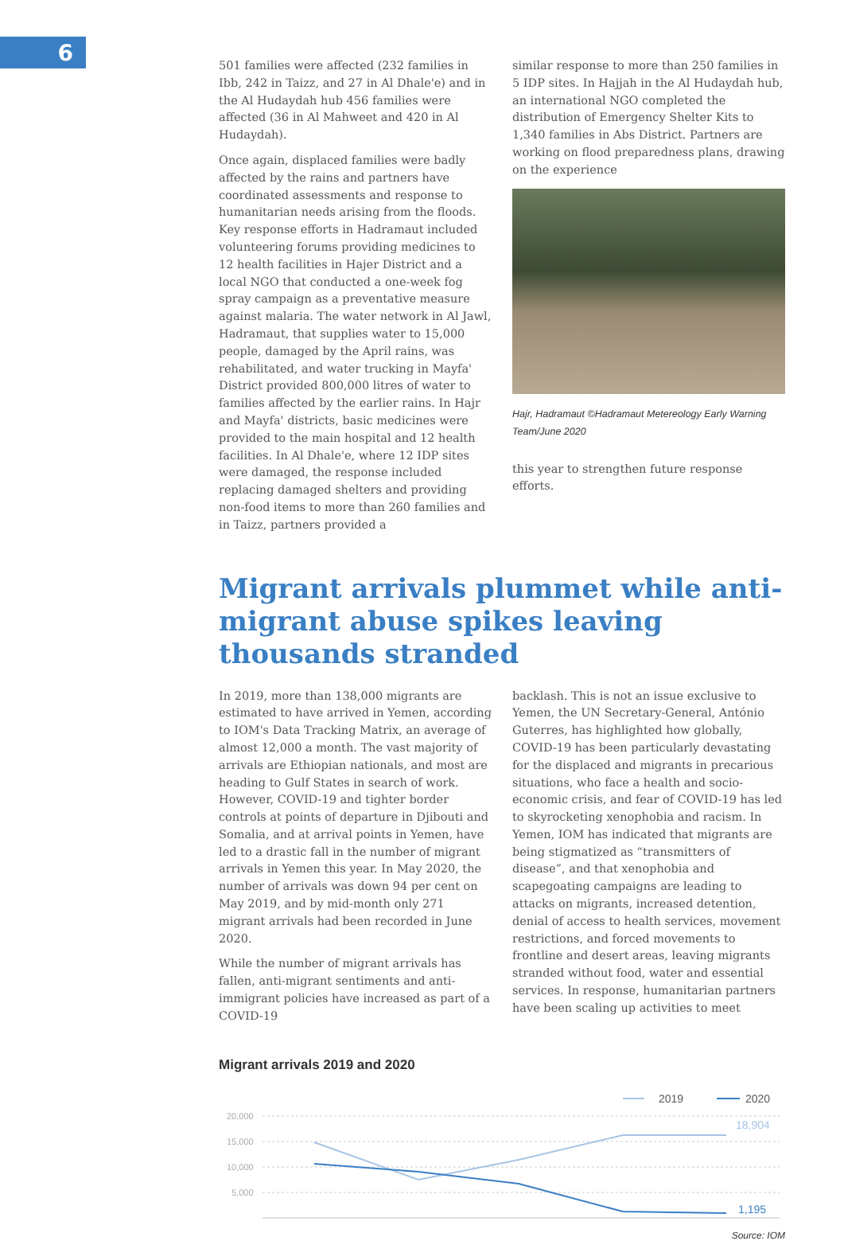6
501 families were affected (232 families in Ibb, 242 in Taizz, and 27 in Al Dhale'e) and in the Al Hudaydah hub 456 families were affected (36 in Al Mahweet and 420 in Al Hudaydah).
Once again, displaced families were badly affected by the rains and partners have coordinated assessments and response to humanitarian needs arising from the floods. Key response efforts in Hadramaut included volunteering forums providing medicines to 12 health facilities in Hajer District and a local NGO that conducted a one-week fog spray campaign as a preventative measure against malaria. The water network in Al Jawl, Hadramaut, that supplies water to 15,000 people, damaged by the April rains, was rehabilitated, and water trucking in Mayfa' District provided 800,000 litres of water to families affected by the earlier rains. In Hajr and Mayfa' districts, basic medicines were provided to the main hospital and 12 health facilities. In Al Dhale'e, where 12 IDP sites were damaged, the response included replacing damaged shelters and providing non-food items to more than 260 families and in Taizz, partners provided a
similar response to more than 250 families in 5 IDP sites. In Hajjah in the Al Hudaydah hub, an international NGO completed the distribution of Emergency Shelter Kits to 1,340 families in Abs District. Partners are working on flood preparedness plans, drawing on the experience
Hajr, Hadramaut ©Hadramaut Metereology Early Warning Team/June 2020
this year to strengthen future response efforts.
Migrant arrivals plummet while anti-migrant abuse spikes leaving thousands stranded
In 2019, more than 138,000 migrants are estimated to have arrived in Yemen, according to IOM's Data Tracking Matrix, an average of almost 12,000 a month. The vast majority of arrivals are Ethiopian nationals, and most are heading to Gulf States in search of work. However, COVID-19 and tighter border controls at points of departure in Djibouti and Somalia, and at arrival points in Yemen, have led to a drastic fall in the number of migrant arrivals in Yemen this year. In May 2020, the number of arrivals was down 94 per cent on May 2019, and by mid-month only 271 migrant arrivals had been recorded in June 2020.
While the number of migrant arrivals has fallen, anti-migrant sentiments and anti-immigrant policies have increased as part of a COVID-19
backlash. This is not an issue exclusive to Yemen, the UN Secretary-General, António Guterres, has highlighted how globally, COVID-19 has been particularly devastating for the displaced and migrants in precarious situations, who face a health and socio-economic crisis, and fear of COVID-19 has led to skyrocketing xenophobia and racism. In Yemen, IOM has indicated that migrants are being stigmatized as “transmitters of disease”, and that xenophobia and scapegoating campaigns are leading to attacks on migrants, increased detention, denial of access to health services, movement restrictions, and forced movements to frontline and desert areas, leaving migrants stranded without food, water and essential services. In response, humanitarian partners have been scaling up activities to meet
Migrant arrivals 2019 and 2020
2019
2020
20,000
15,000
10,000
5,000
18,904
1,195
Source: IOM